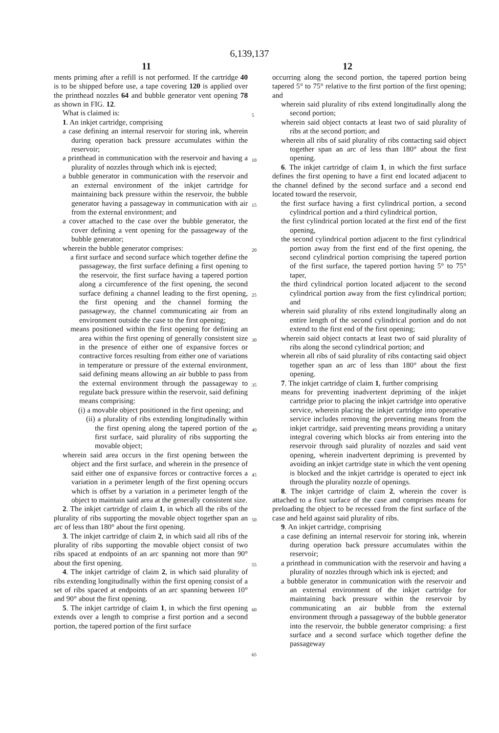6,139,137
11 12
ments priming after a refill is not performed. If the cartridge 40 is to be shipped before use, a tape covering 120 is applied over the printhead nozzles 64 and bubble generator vent opening 78 as shown in FIG. 12.
What is claimed is:
1. An inkjet cartridge, comprising
a case defining an internal reservoir for storing ink, wherein during operation back pressure accumulates within the reservoir;
a printhead in communication with the reservoir and having a plurality of nozzles through which ink is ejected;
a bubble generator in communication with the reservoir and an external environment of the inkjet cartridge for maintaining back pressure within the reservoir, the bubble generator having a passageway in communication with air from the external environment; and
a cover attached to the case over the bubble generator, the cover defining a vent opening for the passageway of the bubble generator;
wherein the bubble generator comprises:
a first surface and second surface which together define the passageway, the first surface defining a first opening to the reservoir, the first surface having a tapered portion along a circumference of the first opening, the second surface defining a channel leading to the first opening, the first opening and the channel forming the passageway, the channel communicating air from an environment outside the case to the first opening;
means positioned within the first opening for defining an area within the first opening of generally consistent size in the presence of either one of expansive forces or contractive forces resulting from either one of variations in temperature or pressure of the external environment, said defining means allowing an air bubble to pass from the external environment through the passageway to regulate back pressure within the reservoir, said defining means comprising:
(i) a movable object positioned in the first opening; and
(ii) a plurality of ribs extending longitudinally within the first opening along the tapered portion of the first surface, said plurality of ribs supporting the movable object;
wherein said area occurs in the first opening between the object and the first surface, and wherein in the presence of said either one of expansive forces or contractive forces a variation in a perimeter length of the first opening occurs which is offset by a variation in a perimeter length of the object to maintain said area at the generally consistent size.
2. The inkjet cartridge of claim 1, in which all the ribs of the plurality of ribs supporting the movable object together span an arc of less than 180° about the first opening.
3. The inkjet cartridge of claim 2, in which said all ribs of the plurality of ribs supporting the movable object consist of two ribs spaced at endpoints of an arc spanning not more than 90° about the first opening.
4. The inkjet cartridge of claim 2, in which said plurality of ribs extending longitudinally within the first opening consist of a set of ribs spaced at endpoints of an arc spanning between 10° and 90° about the first opening.
5. The inkjet cartridge of claim 1, in which the first opening extends over a length to comprise a first portion and a second portion, the tapered portion of the first surface
5
10
15
20
25
30
35
40
45
50
55
60
65
occurring along the second portion, the tapered portion being tapered 5° to 75° relative to the first portion of the first opening; and
wherein said plurality of ribs extend longitudinally along the second portion;
wherein said object contacts at least two of said plurality of ribs at the second portion; and
wherein all ribs of said plurality of ribs contacting said object together span an arc of less than 180° about the first opening.
6. The inkjet cartridge of claim 1, in which the first surface defines the first opening to have a first end located adjacent to the channel defined by the second surface and a second end located toward the reservoir,
the first surface having a first cylindrical portion, a second cylindrical portion and a third cylindrical portion,
the first cylindrical portion located at the first end of the first opening,
the second cylindrical portion adjacent to the first cylindrical portion away from the first end of the first opening, the second cylindrical portion comprising the tapered portion of the first surface, the tapered portion having 5° to 75° taper,
the third cylindrical portion located adjacent to the second cylindrical portion away from the first cylindrical portion; and
wherein said plurality of ribs extend longitudinally along an entire length of the second cylindrical portion and do not extend to the first end of the first opening;
wherein said object contacts at least two of said plurality of ribs along the second cylindrical portion; and
wherein all ribs of said plurality of ribs contacting said object together span an arc of less than 180° about the first opening.
7. The inkjet cartridge of claim 1, further comprising
means for preventing inadvertent depriming of the inkjet cartridge prior to placing the inkjet cartridge into operative service, wherein placing the inkjet cartridge into operative service includes removing the preventing means from the inkjet cartridge, said preventing means providing a unitary integral covering which blocks air from entering into the reservoir through said plurality of nozzles and said vent opening, wherein inadvertent depriming is prevented by avoiding an inkjet cartridge state in which the vent opening is blocked and the inkjet cartridge is operated to eject ink through the plurality nozzle of openings.
8. The inkjet cartridge of claim 2, wherein the cover is attached to a first surface of the case and comprises means for preloading the object to be recessed from the first surface of the case and held against said plurality of ribs.
9. An inkjet cartridge, comprising
a case defining an internal reservoir for storing ink, wherein during operation back pressure accumulates within the reservoir;
a printhead in communication with the reservoir and having a plurality of nozzles through which ink is ejected; and
a bubble generator in communication with the reservoir and an external environment of the inkjet cartridge for maintaining back pressure within the reservoir by communicating an air bubble from the external environment through a passageway of the bubble generator into the reservoir, the bubble generator comprising: a first surface and a second surface which together define the passageway